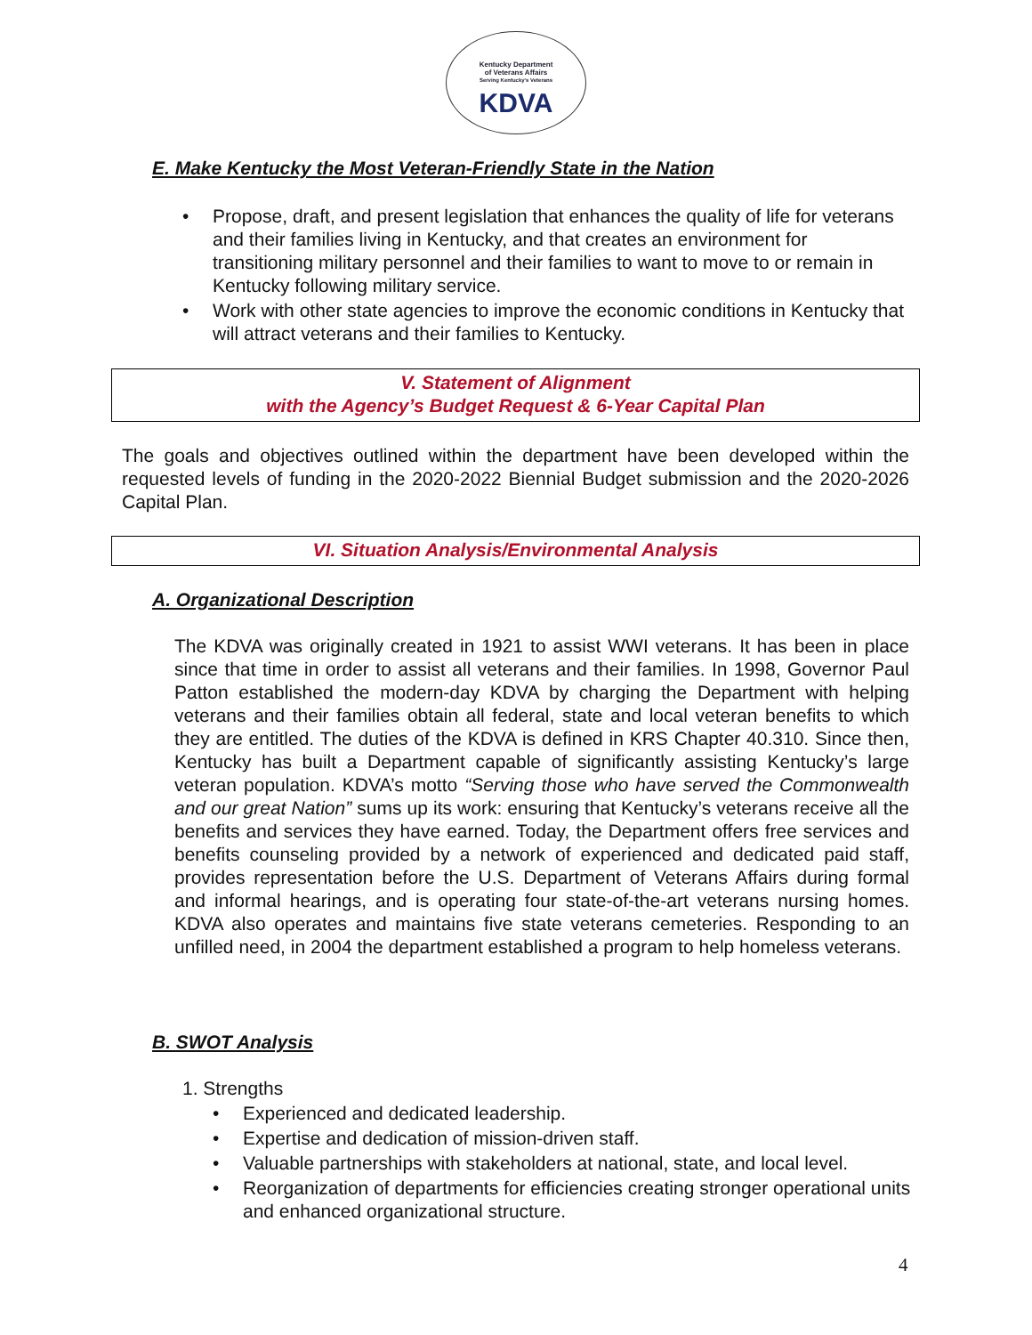Kentucky Department
of Veterans Affairs
Serving Kentucky's Veterans
KDVA
E. Make Kentucky the Most Veteran-Friendly State in the Nation
Propose, draft, and present legislation that enhances the quality of life for veterans and their families living in Kentucky, and that creates an environment for transitioning military personnel and their families to want to move to or remain in Kentucky following military service.
Work with other state agencies to improve the economic conditions in Kentucky that will attract veterans and their families to Kentucky.
V. Statement of Alignment
with the Agency’s Budget Request & 6-Year Capital Plan
The goals and objectives outlined within the department have been developed within the requested levels of funding in the 2020-2022 Biennial Budget submission and the 2020-2026 Capital Plan.
VI. Situation Analysis/Environmental Analysis
A. Organizational Description
The KDVA was originally created in 1921 to assist WWI veterans. It has been in place since that time in order to assist all veterans and their families. In 1998, Governor Paul Patton established the modern-day KDVA by charging the Department with helping veterans and their families obtain all federal, state and local veteran benefits to which they are entitled. The duties of the KDVA is defined in KRS Chapter 40.310. Since then, Kentucky has built a Department capable of significantly assisting Kentucky’s large veteran population. KDVA’s motto “Serving those who have served the Commonwealth and our great Nation” sums up its work: ensuring that Kentucky’s veterans receive all the benefits and services they have earned. Today, the Department offers free services and benefits counseling provided by a network of experienced and dedicated paid staff, provides representation before the U.S. Department of Veterans Affairs during formal and informal hearings, and is operating four state-of-the-art veterans nursing homes. KDVA also operates and maintains five state veterans cemeteries. Responding to an unfilled need, in 2004 the department established a program to help homeless veterans.
B. SWOT Analysis
1. Strengths
Experienced and dedicated leadership.
Expertise and dedication of mission-driven staff.
Valuable partnerships with stakeholders at national, state, and local level.
Reorganization of departments for efficiencies creating stronger operational units and enhanced organizational structure.
4